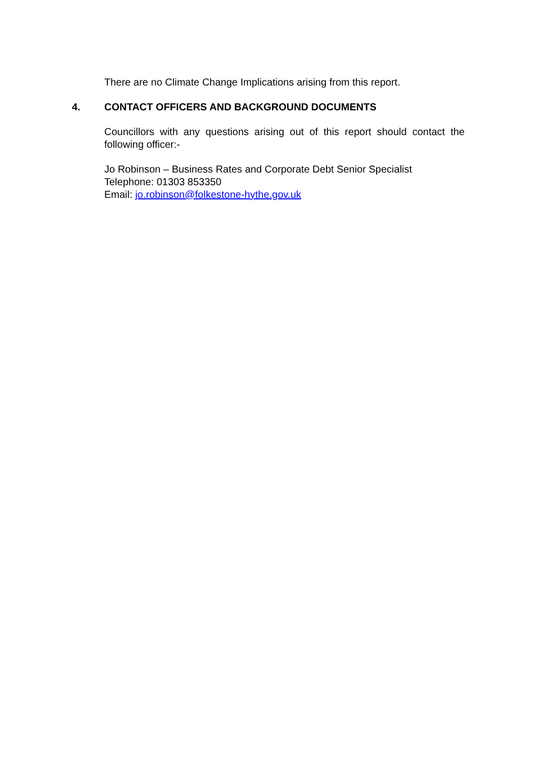There are no Climate Change Implications arising from this report.
4. CONTACT OFFICERS AND BACKGROUND DOCUMENTS
Councillors with any questions arising out of this report should contact the following officer:-
Jo Robinson – Business Rates and Corporate Debt Senior Specialist
Telephone: 01303 853350
Email: jo.robinson@folkestone-hythe.gov.uk